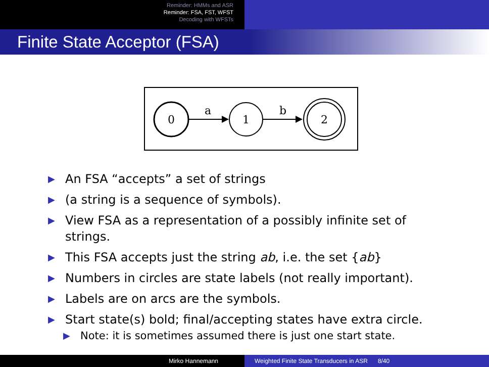Reminder: HMMs and ASR
Reminder: FSA, FST, WFST
Decoding with WFSTs
Finite State Acceptor (FSA)
0
a
1
b
2
▶ An FSA “accepts” a set of strings
▶ (a string is a sequence of symbols).
▶ View FSA as a representation of a possibly infinite set of strings.
▶ This FSA accepts just the string ab, i.e. the set {ab}
▶ Numbers in circles are state labels (not really important).
▶ Labels are on arcs are the symbols.
▶ Start state(s) bold; final/accepting states have extra circle.
▶ Note: it is sometimes assumed there is just one start state.
Mirko Hannemann Weighted Finite State Transducers in ASR 8/40